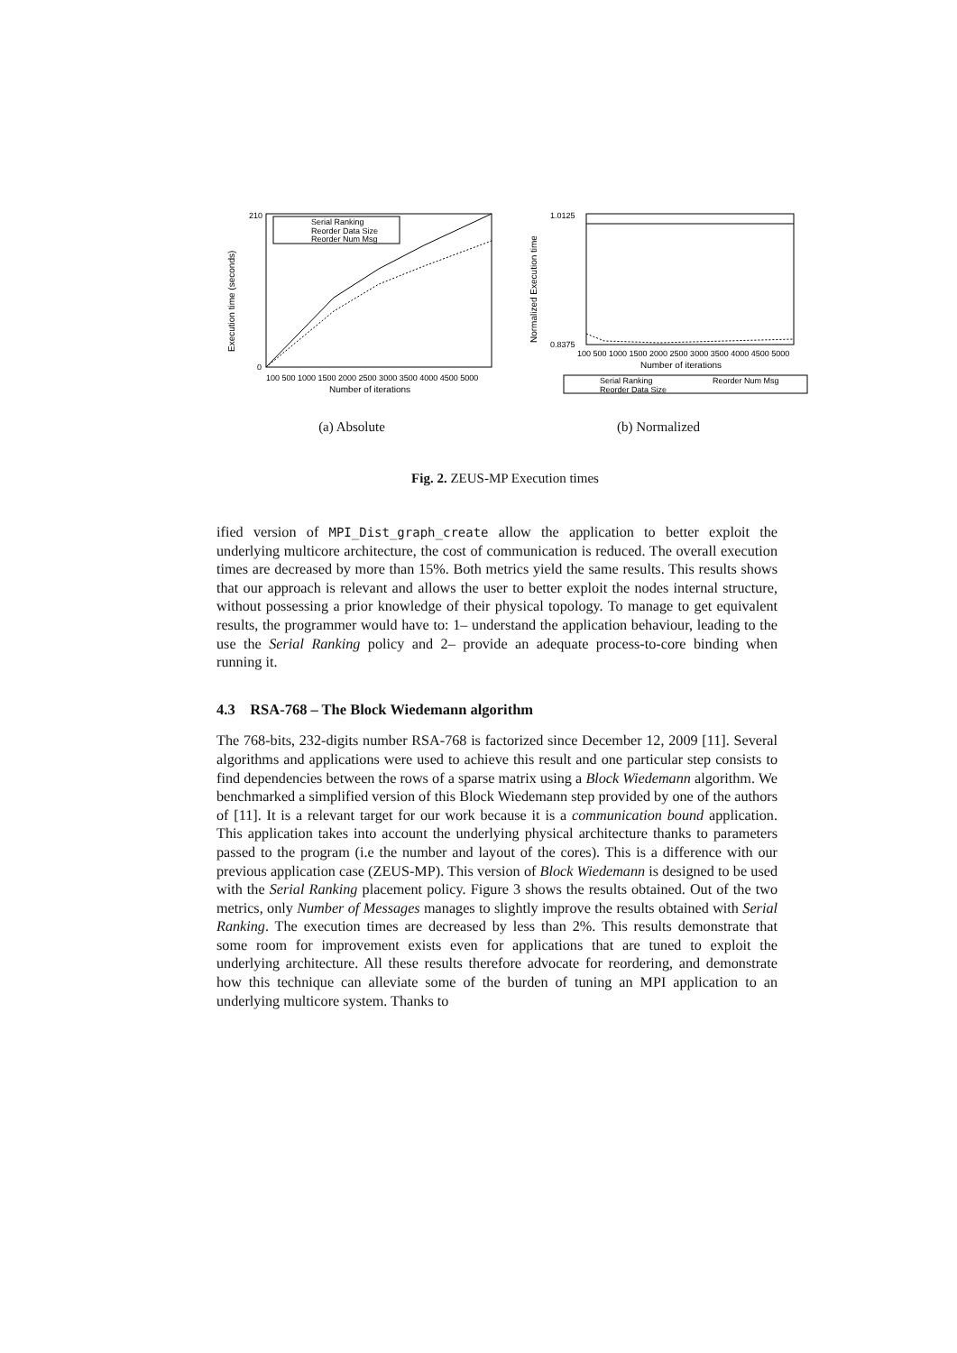Execution time (seconds)
210
0
Serial Ranking
Reorder Data Size
Reorder Num Msg
100 500 1000 1500 2000 2500 3000 3500 4000 4500 5000
Number of iterations
(a) Absolute
Normalized Execution time
1.0125
0.8375
100 500 1000 1500 2000 2500 3000 3500 4000 4500 5000
Number of iterations
Serial Ranking
Reorder Num Msg
Reorder Data Size
(b) Normalized
Fig. 2. ZEUS-MP Execution times
ified version of MPI_Dist_graph_create allow the application to better exploit the underlying multicore architecture, the cost of communication is reduced. The overall execution times are decreased by more than 15%. Both metrics yield the same results. This results shows that our approach is relevant and allows the user to better exploit the nodes internal structure, without possessing a prior knowledge of their physical topology. To manage to get equivalent results, the programmer would have to: 1– understand the application behaviour, leading to the use the Serial Ranking policy and 2– provide an adequate process-to-core binding when running it.
4.3 RSA-768 – The Block Wiedemann algorithm
The 768-bits, 232-digits number RSA-768 is factorized since December 12, 2009 [11]. Several algorithms and applications were used to achieve this result and one particular step consists to find dependencies between the rows of a sparse matrix using a Block Wiedemann algorithm. We benchmarked a simplified version of this Block Wiedemann step provided by one of the authors of [11]. It is a relevant target for our work because it is a communication bound application. This application takes into account the underlying physical architecture thanks to parameters passed to the program (i.e the number and layout of the cores). This is a difference with our previous application case (ZEUS-MP). This version of Block Wiedemann is designed to be used with the Serial Ranking placement policy. Figure 3 shows the results obtained. Out of the two metrics, only Number of Messages manages to slightly improve the results obtained with Serial Ranking. The execution times are decreased by less than 2%. This results demonstrate that some room for improvement exists even for applications that are tuned to exploit the underlying architecture. All these results therefore advocate for reordering, and demonstrate how this technique can alleviate some of the burden of tuning an MPI application to an underlying multicore system. Thanks to